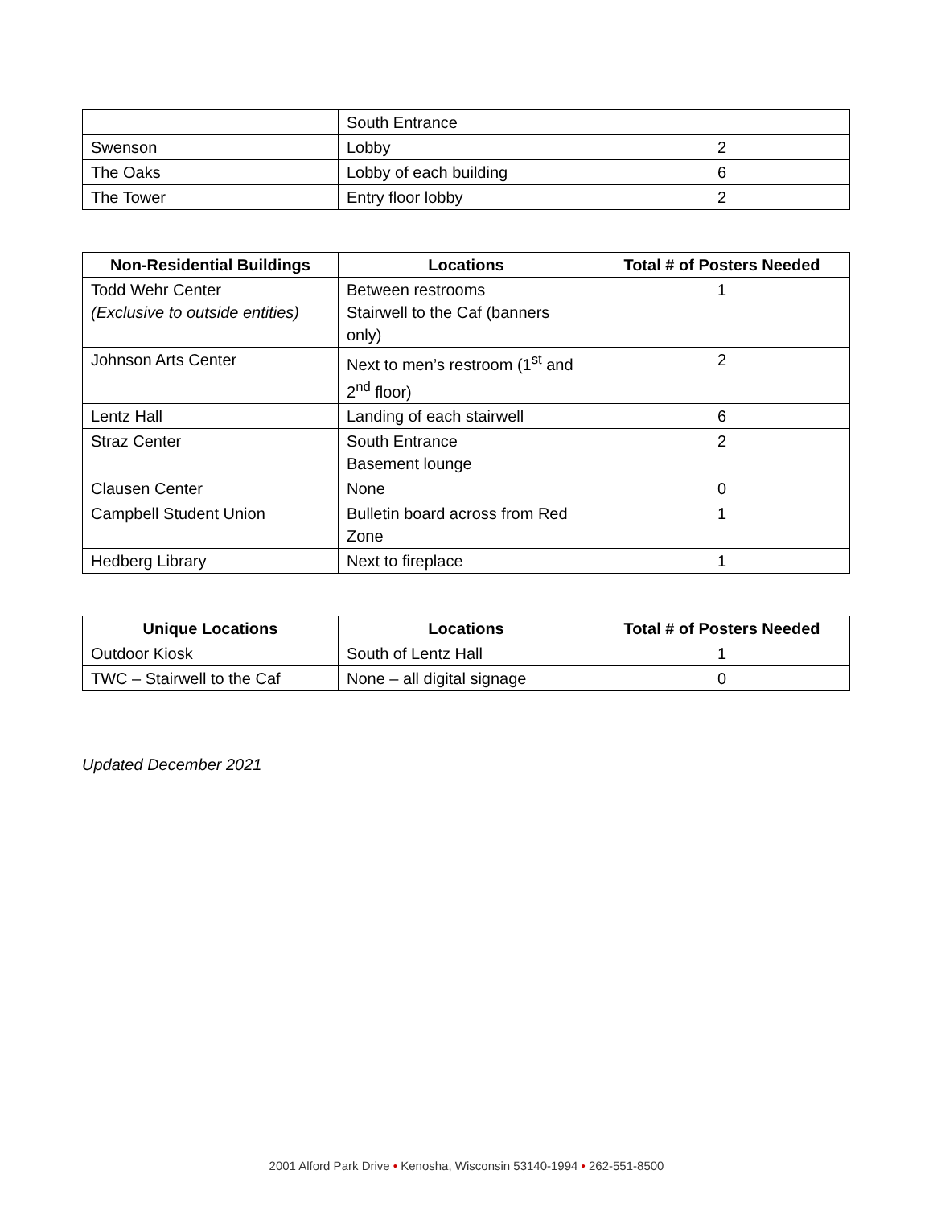| | South Entrance | |
| Swenson | Lobby | 2 |
| The Oaks | Lobby of each building | 6 |
| The Tower | Entry floor lobby | 2 |
| Non-Residential Buildings | Locations | Total # of Posters Needed |
| --- | --- | --- |
| Todd Wehr Center (Exclusive to outside entities) | Between restrooms Stairwell to the Caf (banners only) | 1 |
| Johnson Arts Center | Next to men’s restroom (1<sup>st</sup> and 2<sup>nd</sup> floor) | 2 |
| Lentz Hall | Landing of each stairwell | 6 |
| Straz Center | South Entrance Basement lounge | 2 |
| Clausen Center | None | 0 |
| Campbell Student Union | Bulletin board across from Red Zone | 1 |
| Hedberg Library | Next to fireplace | 1 |
| Unique Locations | Locations | Total # of Posters Needed |
| --- | --- | --- |
| Outdoor Kiosk | South of Lentz Hall | 1 |
| TWC – Stairwell to the Caf | None – all digital signage | 0 |
Updated December 2021
2001 Alford Park Drive • Kenosha, Wisconsin 53140-1994 • 262-551-8500